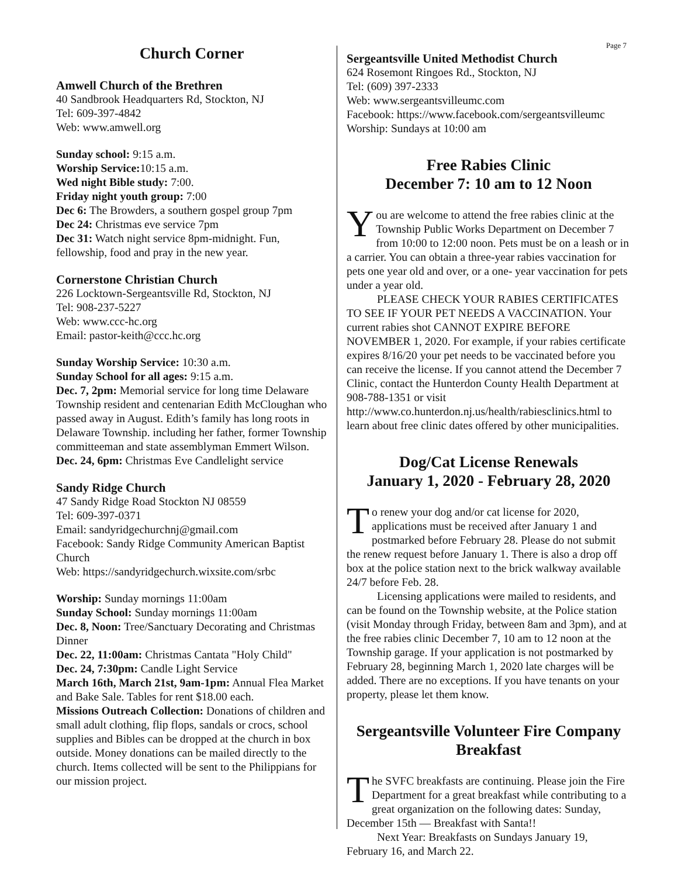Page 7
Church Corner
Amwell Church of the Brethren
40 Sandbrook Headquarters Rd, Stockton, NJ
Tel: 609-397-4842
Web: www.amwell.org
Sunday school: 9:15 a.m.
Worship Service: 10:15 a.m.
Wed night Bible study: 7:00.
Friday night youth group: 7:00
Dec 6: The Browders, a southern gospel group 7pm
Dec 24: Christmas eve service 7pm
Dec 31: Watch night service 8pm-midnight. Fun, fellowship, food and pray in the new year.
Cornerstone Christian Church
226 Locktown-Sergeantsville Rd, Stockton, NJ
Tel: 908-237-5227
Web: www.ccc-hc.org
Email: pastor-keith@ccc.hc.org
Sunday Worship Service: 10:30 a.m.
Sunday School for all ages: 9:15 a.m.
Dec. 7, 2pm: Memorial service for long time Delaware Township resident and centenarian Edith McCloughan who passed away in August. Edith’s family has long roots in Delaware Township. including her father, former Township committeeman and state assemblyman Emmert Wilson.
Dec. 24, 6pm: Christmas Eve Candlelight service
Sandy Ridge Church
47 Sandy Ridge Road Stockton NJ 08559
Tel: 609-397-0371
Email: sandyridgechurchnj@gmail.com
Facebook: Sandy Ridge Community American Baptist Church
Web: https://sandyridgechurch.wixsite.com/srbc
Worship: Sunday mornings 11:00am
Sunday School: Sunday mornings 11:00am
Dec. 8, Noon: Tree/Sanctuary Decorating and Christmas Dinner
Dec. 22, 11:00am: Christmas Cantata "Holy Child"
Dec. 24, 7:30pm: Candle Light Service
March 16th, March 21st, 9am-1pm: Annual Flea Market and Bake Sale. Tables for rent $18.00 each.
Missions Outreach Collection: Donations of children and small adult clothing, flip flops, sandals or crocs, school supplies and Bibles can be dropped at the church in box outside. Money donations can be mailed directly to the church. Items collected will be sent to the Philippians for our mission project.
Sergeantsville United Methodist Church
624 Rosemont Ringoes Rd., Stockton, NJ
Tel: (609) 397-2333
Web: www.sergeantsvilleumc.com
Facebook: https://www.facebook.com/sergeantsvilleumc
Worship: Sundays at 10:00 am
Free Rabies Clinic
December 7: 10 am to 12 Noon
You are welcome to attend the free rabies clinic at the Township Public Works Department on December 7 from 10:00 to 12:00 noon. Pets must be on a leash or in a carrier. You can obtain a three-year rabies vaccination for pets one year old and over, or a one- year vaccination for pets under a year old.
PLEASE CHECK YOUR RABIES CERTIFICATES TO SEE IF YOUR PET NEEDS A VACCINATION. Your current rabies shot CANNOT EXPIRE BEFORE NOVEMBER 1, 2020. For example, if your rabies certificate expires 8/16/20 your pet needs to be vaccinated before you can receive the license. If you cannot attend the December 7 Clinic, contact the Hunterdon County Health Department at 908-788-1351 or visit http://www.co.hunterdon.nj.us/health/rabiesclinics.html to learn about free clinic dates offered by other municipalities.
Dog/Cat License Renewals
January 1, 2020 - February 28, 2020
To renew your dog and/or cat license for 2020, applications must be received after January 1 and postmarked before February 28. Please do not submit the renew request before January 1. There is also a drop off box at the police station next to the brick walkway available 24/7 before Feb. 28.
Licensing applications were mailed to residents, and can be found on the Township website, at the Police station (visit Monday through Friday, between 8am and 3pm), and at the free rabies clinic December 7, 10 am to 12 noon at the Township garage. If your application is not postmarked by February 28, beginning March 1, 2020 late charges will be added. There are no exceptions. If you have tenants on your property, please let them know.
Sergeantsville Volunteer Fire Company Breakfast
The SVFC breakfasts are continuing. Please join the Fire Department for a great breakfast while contributing to a great organization on the following dates: Sunday, December 15th — Breakfast with Santa!!
Next Year: Breakfasts on Sundays January 19, February 16, and March 22.